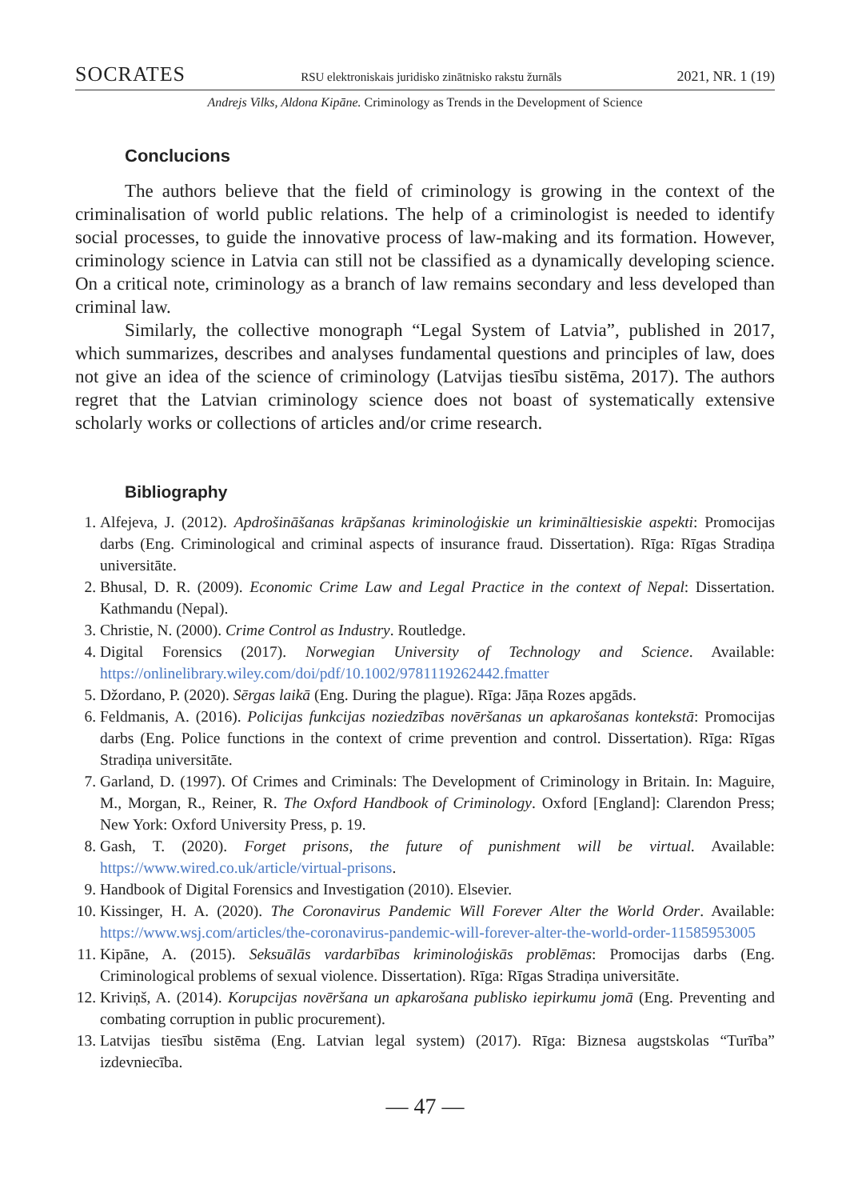SOCRATES RSU elektroniskais juridisko zinātnisko rakstu žurnāls 2021, NR. 1 (19)
Andrejs Vilks, Aldona Kipāne. Criminology as Trends in the Development of Science
Conclucions
The authors believe that the field of criminology is growing in the context of the criminalisation of world public relations. The help of a criminologist is needed to identify social processes, to guide the innovative process of law-making and its formation. However, criminology science in Latvia can still not be classified as a dynamically developing science. On a critical note, criminology as a branch of law remains secondary and less developed than criminal law.
Similarly, the collective monograph “Legal System of Latvia”, published in 2017, which summarizes, describes and analyses fundamental questions and principles of law, does not give an idea of the science of criminology (Latvijas tiesību sistēma, 2017). The authors regret that the Latvian criminology science does not boast of systematically extensive scholarly works or collections of articles and/or crime research.
Bibliography
1. Alfejeva, J. (2012). Apdrošināšanas krāpšanas kriminoloģiskie un krimināltiesiskie aspekti: Promocijas darbs (Eng. Criminological and criminal aspects of insurance fraud. Dissertation). Rīga: Rīgas Stradiņa universitāte.
2. Bhusal, D. R. (2009). Economic Crime Law and Legal Practice in the context of Nepal: Dissertation. Kathmandu (Nepal).
3. Christie, N. (2000). Crime Control as Industry. Routledge.
4. Digital Forensics (2017). Norwegian University of Technology and Science. Available: https://onlinelibrary.wiley.com/doi/pdf/10.1002/9781119262442.fmatter
5. Džordano, P. (2020). Sērgas laikā (Eng. During the plague). Rīga: Jāņa Rozes apgāds.
6. Feldmanis, A. (2016). Policijas funkcijas noziedzības novēršanas un apkarošanas kontekstā: Promocijas darbs (Eng. Police functions in the context of crime prevention and control. Dissertation). Rīga: Rīgas Stradiņa universitāte.
7. Garland, D. (1997). Of Crimes and Criminals: The Development of Criminology in Britain. In: Maguire, M., Morgan, R., Reiner, R. The Oxford Handbook of Criminology. Oxford [England]: Clarendon Press; New York: Oxford University Press, p. 19.
8. Gash, T. (2020). Forget prisons, the future of punishment will be virtual. Available: https://www.wired.co.uk/article/virtual-prisons.
9. Handbook of Digital Forensics and Investigation (2010). Elsevier.
10. Kissinger, H. A. (2020). The Coronavirus Pandemic Will Forever Alter the World Order. Available: https://www.wsj.com/articles/the-coronavirus-pandemic-will-forever-alter-the-world-order-11585953005
11. Kipāne, A. (2015). Seksuālās vardarbības kriminoloģiskās problēmas: Promocijas darbs (Eng. Criminological problems of sexual violence. Dissertation). Rīga: Rīgas Stradiņa universitāte.
12. Kriviņš, A. (2014). Korupcijas novēršana un apkarošana publisko iepirkumu jomā (Eng. Preventing and combating corruption in public procurement).
13. Latvijas tiesību sistēma (Eng. Latvian legal system) (2017). Rīga: Biznesa augstskolas “Turība” izdevniecība.
— 47 —